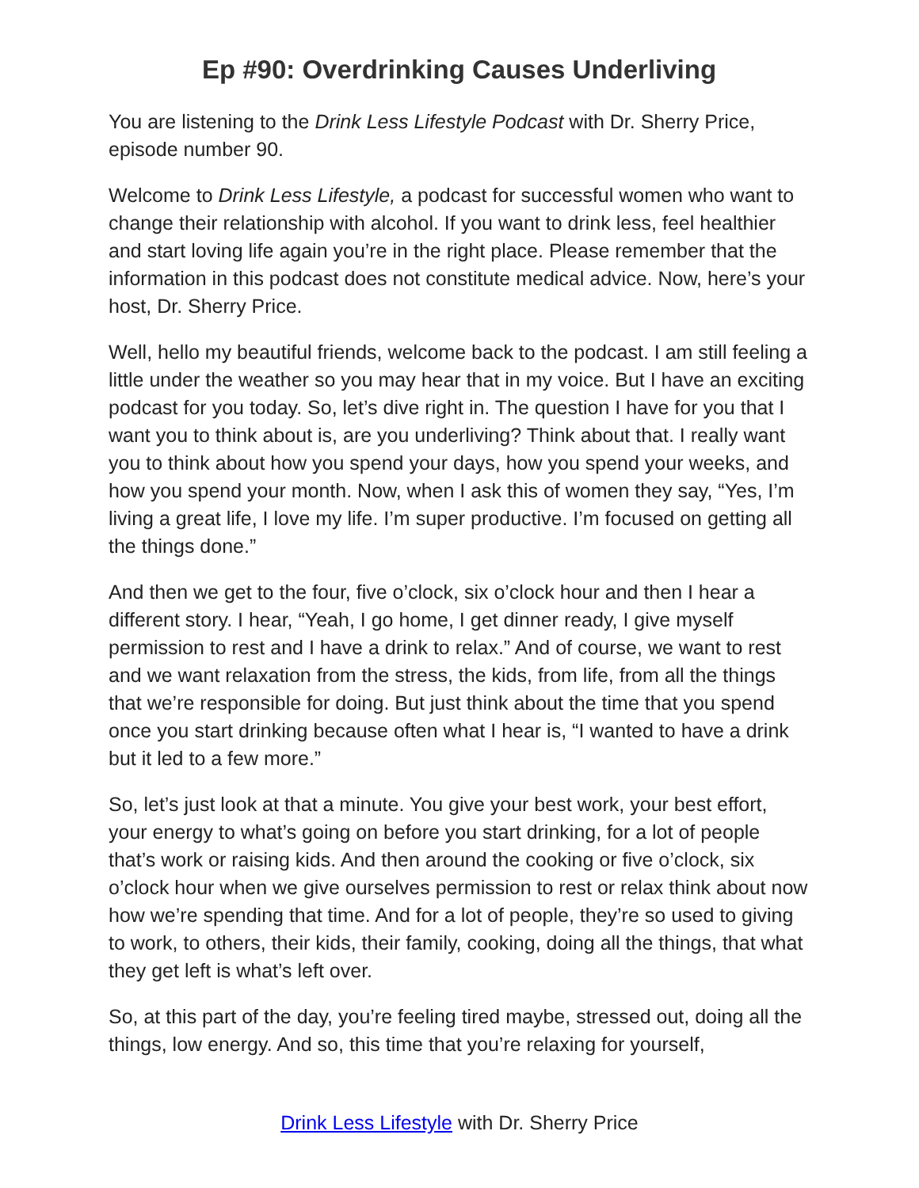Ep #90: Overdrinking Causes Underliving
You are listening to the Drink Less Lifestyle Podcast with Dr. Sherry Price, episode number 90.
Welcome to Drink Less Lifestyle, a podcast for successful women who want to change their relationship with alcohol. If you want to drink less, feel healthier and start loving life again you’re in the right place. Please remember that the information in this podcast does not constitute medical advice. Now, here’s your host, Dr. Sherry Price.
Well, hello my beautiful friends, welcome back to the podcast. I am still feeling a little under the weather so you may hear that in my voice. But I have an exciting podcast for you today. So, let’s dive right in. The question I have for you that I want you to think about is, are you underliving? Think about that. I really want you to think about how you spend your days, how you spend your weeks, and how you spend your month. Now, when I ask this of women they say, “Yes, I’m living a great life, I love my life. I’m super productive. I’m focused on getting all the things done.”
And then we get to the four, five o’clock, six o’clock hour and then I hear a different story. I hear, “Yeah, I go home, I get dinner ready, I give myself permission to rest and I have a drink to relax.” And of course, we want to rest and we want relaxation from the stress, the kids, from life, from all the things that we’re responsible for doing. But just think about the time that you spend once you start drinking because often what I hear is, “I wanted to have a drink but it led to a few more.”
So, let’s just look at that a minute. You give your best work, your best effort, your energy to what’s going on before you start drinking, for a lot of people that’s work or raising kids. And then around the cooking or five o’clock, six o’clock hour when we give ourselves permission to rest or relax think about now how we’re spending that time. And for a lot of people, they’re so used to giving to work, to others, their kids, their family, cooking, doing all the things, that what they get left is what’s left over.
So, at this part of the day, you’re feeling tired maybe, stressed out, doing all the things, low energy. And so, this time that you’re relaxing for yourself,
Drink Less Lifestyle with Dr. Sherry Price